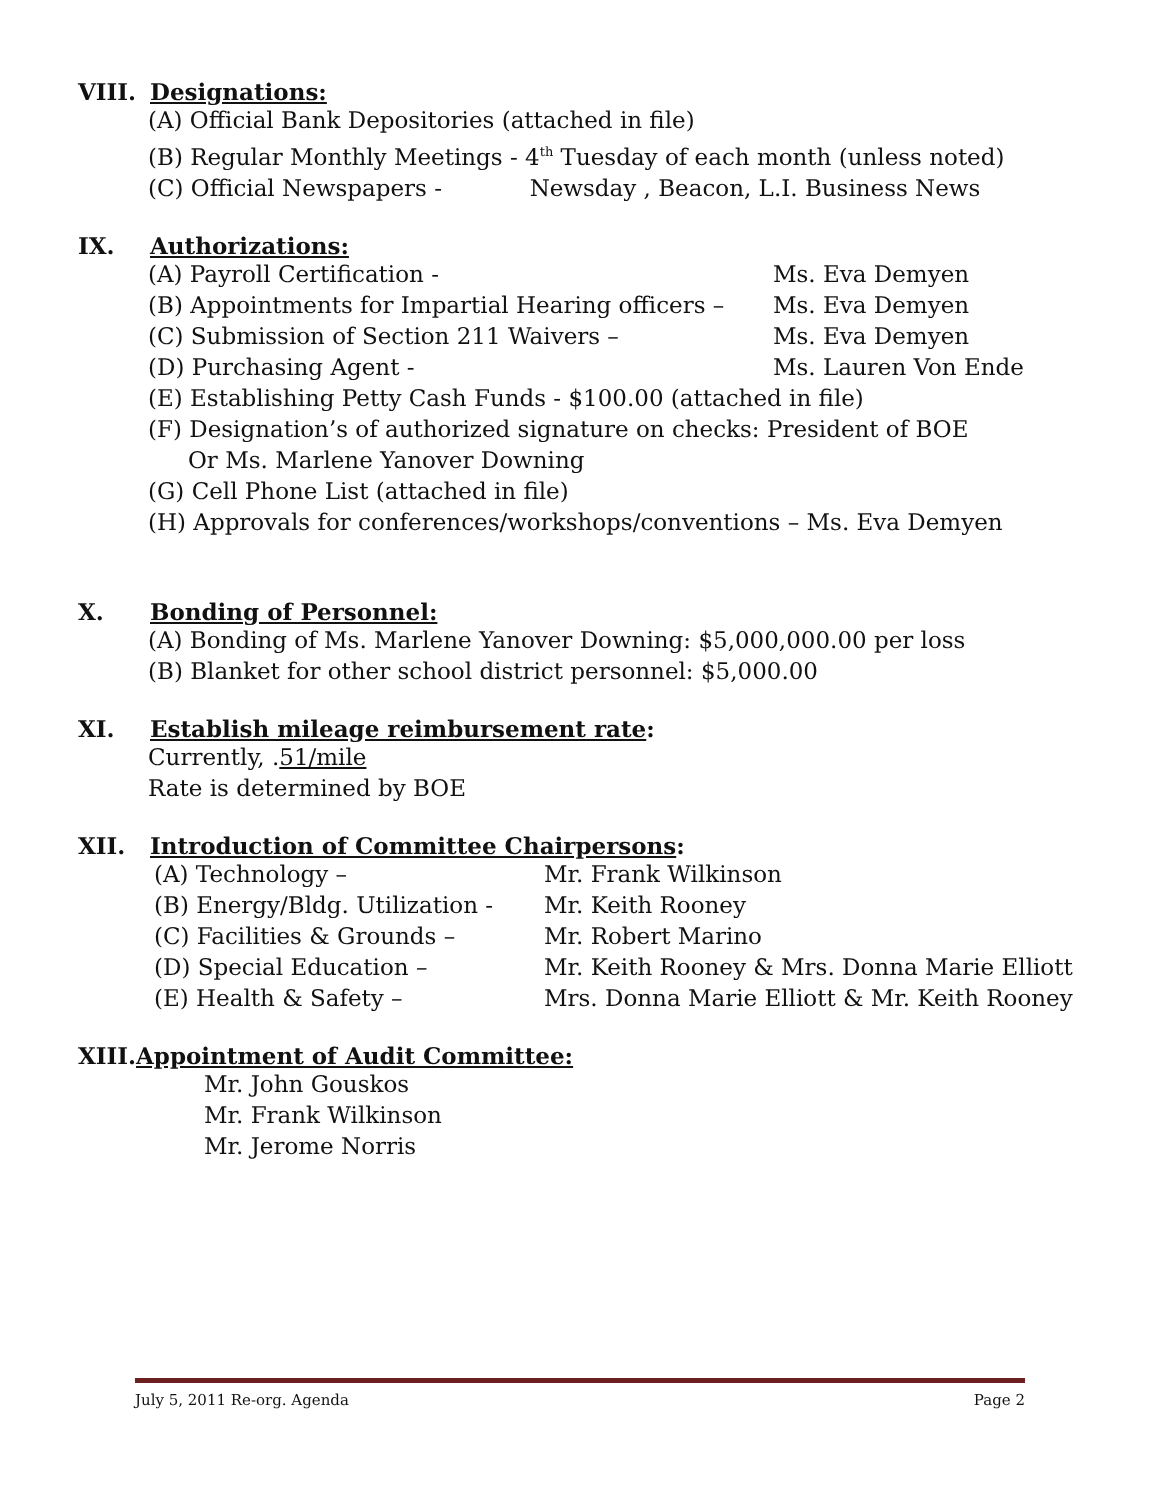VIII. Designations:
(A) Official Bank Depositories (attached in file)
(B) Regular Monthly Meetings - 4<sup>th</sup> Tuesday of each month (unless noted)
(C) Official Newspapers - Newsday , Beacon, L.I. Business News
IX. Authorizations:
(A) Payroll Certification - Ms. Eva Demyen
(B) Appointments for Impartial Hearing officers – Ms. Eva Demyen
(C) Submission of Section 211 Waivers – Ms. Eva Demyen
(D) Purchasing Agent - Ms. Lauren Von Ende
(E) Establishing Petty Cash Funds - $100.00 (attached in file)
(F) Designation’s of authorized signature on checks: President of BOE
Or Ms. Marlene Yanover Downing
(G) Cell Phone List (attached in file)
(H) Approvals for conferences/workshops/conventions – Ms. Eva Demyen
X. Bonding of Personnel:
(A) Bonding of Ms. Marlene Yanover Downing: $5,000,000.00 per loss
(B) Blanket for other school district personnel: $5,000.00
XI. Establish mileage reimbursement rate:
Currently, .51/mile
Rate is determined by BOE
XII. Introduction of Committee Chairpersons:
(A) Technology – Mr. Frank Wilkinson
(B) Energy/Bldg. Utilization - Mr. Keith Rooney
(C) Facilities & Grounds – Mr. Robert Marino
(D) Special Education – Mr. Keith Rooney & Mrs. Donna Marie Elliott
(E) Health & Safety – Mrs. Donna Marie Elliott & Mr. Keith Rooney
XIII. Appointment of Audit Committee:
Mr. John Gouskos
Mr. Frank Wilkinson
Mr. Jerome Norris
July 5, 2011 Re-org. Agenda Page 2